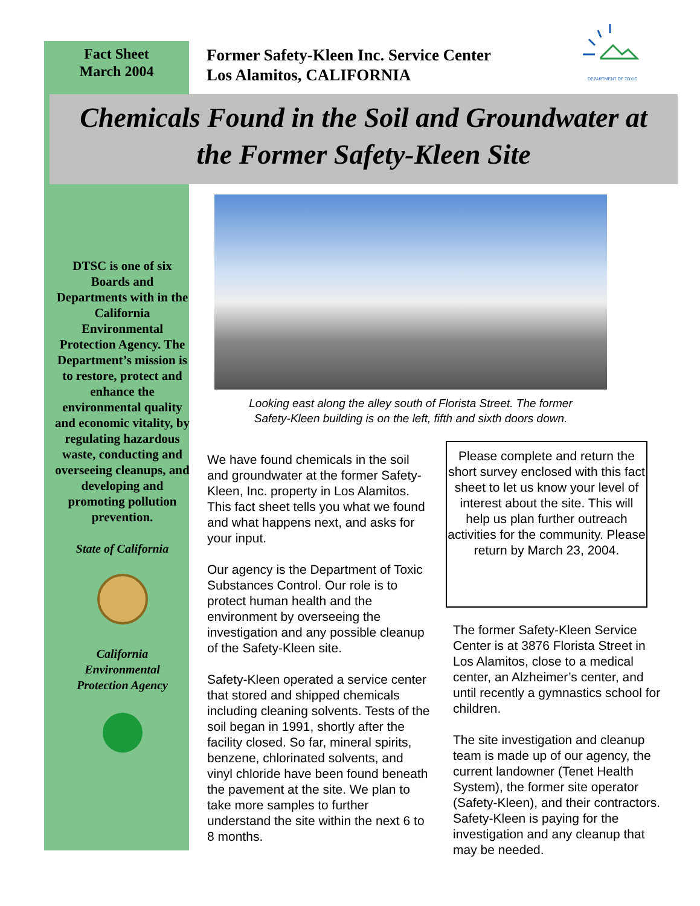Fact Sheet
March 2004
Former Safety-Kleen Inc. Service Center
Los Alamitos, CALIFORNIA
DEPARTMENT OF TOXIC
Chemicals Found in the Soil and Groundwater at
the Former Safety-Kleen Site
DTSC is one of six Boards and Departments with in the California Environmental Protection Agency. The Department’s mission is to restore, protect and enhance the environmental quality and economic vitality, by regulating hazardous waste, conducting and overseeing cleanups, and developing and promoting pollution prevention.
State of California
California
Environmental
Protection Agency
Looking east along the alley south of Florista Street. The former
Safety-Kleen building is on the left, fifth and sixth doors down.
We have found chemicals in the soil and groundwater at the former Safety-Kleen, Inc. property in Los Alamitos. This fact sheet tells you what we found and what happens next, and asks for your input.
Our agency is the Department of Toxic Substances Control. Our role is to protect human health and the environment by overseeing the investigation and any possible cleanup of the Safety-Kleen site.
Safety-Kleen operated a service center that stored and shipped chemicals including cleaning solvents. Tests of the soil began in 1991, shortly after the facility closed. So far, mineral spirits, benzene, chlorinated solvents, and vinyl chloride have been found beneath the pavement at the site. We plan to take more samples to further understand the site within the next 6 to 8 months.
Please complete and return the short survey enclosed with this fact sheet to let us know your level of interest about the site. This will help us plan further outreach activities for the community. Please return by March 23, 2004.
The former Safety-Kleen Service Center is at 3876 Florista Street in Los Alamitos, close to a medical center, an Alzheimer’s center, and until recently a gymnastics school for children.
The site investigation and cleanup team is made up of our agency, the current landowner (Tenet Health System), the former site operator (Safety-Kleen), and their contractors. Safety-Kleen is paying for the investigation and any cleanup that may be needed.